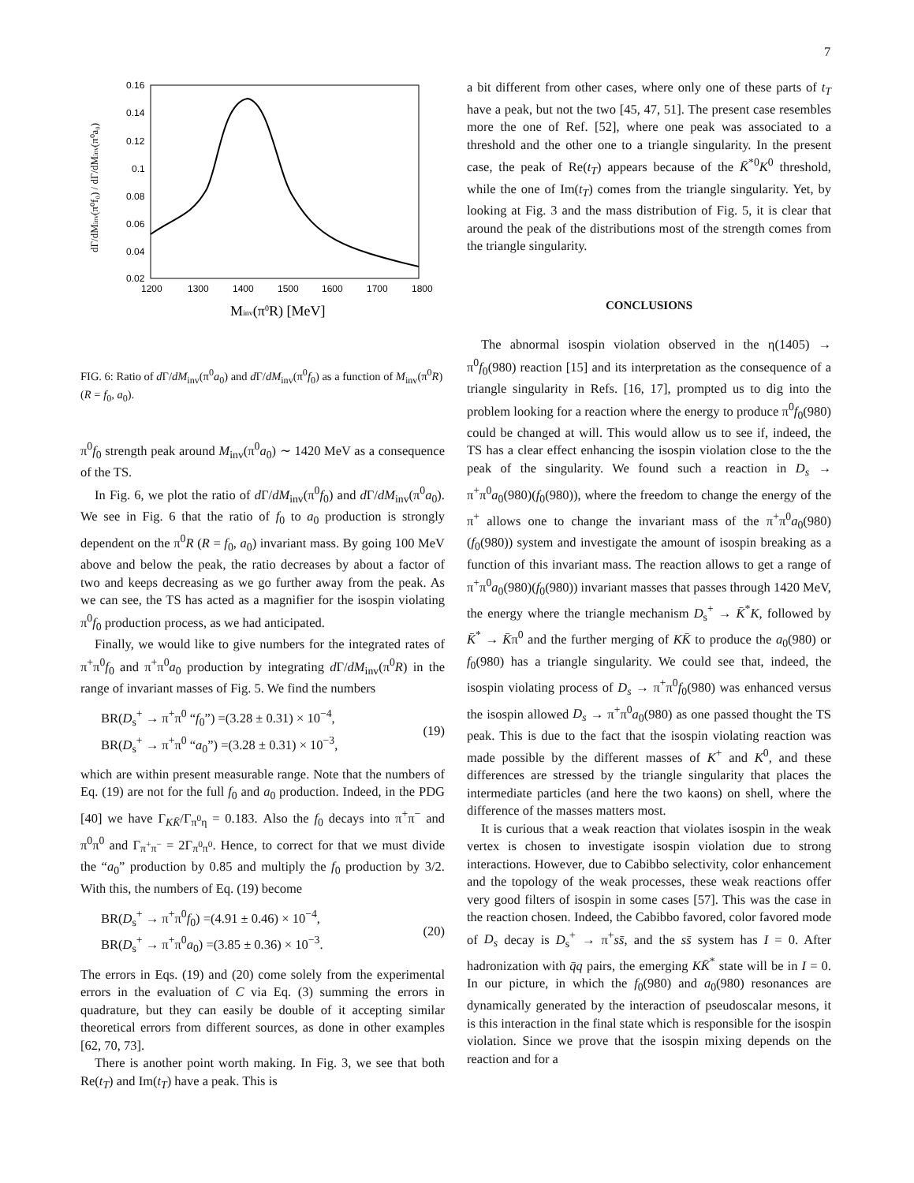7
0.16
0.14
0.12
0.1
0.08
0.06
0.04
0.02
1200
1300
1400
1500
1600
1700
1800
Minv(π0R) [MeV]
dΓ/dMinv(π⁰f₀) / dΓ/dMinv(π⁰a₀)
FIG. 6: Ratio of d Γ/dM<sub>inv</sub>(π<sup>0</sup>a<sub>0</sub>) and d Γ/dM<sub>inv</sub>(π<sup>0</sup>f<sub>0</sub>) as a function of M<sub>inv</sub>(π<sup>0</sup>R) (R = f<sub>0</sub>, a<sub>0</sub>).
π<sup>0</sup>f<sub>0</sub> strength peak around M<sub>inv</sub>(π<sup>0</sup>a<sub>0</sub>) ∼ 1420 MeV as a consequence of the TS.
In Fig. 6, we plot the ratio of d Γ/dM<sub>inv</sub>(π<sup>0</sup>f<sub>0</sub>) and d Γ/dM<sub>inv</sub>(π<sup>0</sup>a<sub>0</sub>). We see in Fig. 6 that the ratio of f<sub>0</sub> to a<sub>0</sub> production is strongly dependent on the π<sup>0</sup>R (R = f<sub>0</sub>, a<sub>0</sub>) invariant mass. By going 100 MeV above and below the peak, the ratio decreases by about a factor of two and keeps decreasing as we go further away from the peak. As we can see, the TS has acted as a magnifier for the isospin violating π<sup>0</sup>f<sub>0</sub> production process, as we had anticipated.
Finally, we would like to give numbers for the integrated rates of π<sup>+</sup>π<sup>0</sup>f<sub>0</sub> and π<sup>+</sup>π<sup>0</sup>a<sub>0</sub> production by integrating d Γ/dM<sub>inv</sub>(π<sup>0</sup>R) in the range of invariant masses of Fig. 5. We find the numbers
BR(D<sub>s</sub><sup>+</sup> → π<sup>+</sup>π<sup>0</sup> “f<sub>0</sub>”) =(3.28 ± 0.31) × 10<sup>−4</sup>,
BR(D<sub>s</sub><sup>+</sup> → π<sup>+</sup>π<sup>0</sup> “a<sub>0</sub>”) =(3.28 ± 0.31) × 10<sup>−3</sup>,
(19)
which are within present measurable range. Note that the numbers of Eq. (19) are not for the full f<sub>0</sub> and a<sub>0</sub> production. Indeed, in the PDG [40] we have Γ<sub>KK̄</sub>/Γ<sub>π<sup>0</sup>η</sub> = 0.183. Also the f<sub>0</sub> decays into π<sup>+</sup>π<sup>−</sup> and π<sup>0</sup>π<sup>0</sup> and Γ<sub>π<sup>+</sup>π<sup>−</sup></sub> = 2Γ<sub>π<sup>0</sup>π<sup>0</sup></sub>. Hence, to correct for that we must divide the “a<sub>0</sub>” production by 0.85 and multiply the f<sub>0</sub> production by 3/2. With this, the numbers of Eq. (19) become
BR(D<sub>s</sub><sup>+</sup> → π<sup>+</sup>π<sup>0</sup>f<sub>0</sub>) =(4.91 ± 0.46) × 10<sup>−4</sup>,
BR(D<sub>s</sub><sup>+</sup> → π<sup>+</sup>π<sup>0</sup>a<sub>0</sub>) =(3.85 ± 0.36) × 10<sup>−3</sup>.
(20)
The errors in Eqs. (19) and (20) come solely from the experimental errors in the evaluation of C via Eq. (3) summing the errors in quadrature, but they can easily be double of it accepting similar theoretical errors from different sources, as done in other examples [62, 70, 73].
There is another point worth making. In Fig. 3, we see that both Re(t<sub>T</sub>) and Im(t<sub>T</sub>) have a peak. This is
a bit different from other cases, where only one of these parts of t<sub>T</sub> have a peak, but not the two [45, 47, 51]. The present case resembles more the one of Ref. [52], where one peak was associated to a threshold and the other one to a triangle singularity. In the present case, the peak of Re(t<sub>T</sub>) appears because of the K̄<sup>*0</sup>K<sup>0</sup> threshold, while the one of Im(t<sub>T</sub>) comes from the triangle singularity. Yet, by looking at Fig. 3 and the mass distribution of Fig. 5, it is clear that around the peak of the distributions most of the strength comes from the triangle singularity.
CONCLUSIONS
The abnormal isospin violation observed in the η(1405) → π<sup>0</sup>f<sub>0</sub>(980) reaction [15] and its interpretation as the consequence of a triangle singularity in Refs. [16, 17], prompted us to dig into the problem looking for a reaction where the energy to produce π<sup>0</sup>f<sub>0</sub>(980) could be changed at will. This would allow us to see if, indeed, the TS has a clear effect enhancing the isospin violation close to the the peak of the singularity. We found such a reaction in D<sub>s</sub> → π<sup>+</sup>π<sup>0</sup>a<sub>0</sub>(980)(f<sub>0</sub>(980)), where the freedom to change the energy of the π<sup>+</sup> allows one to change the invariant mass of the π<sup>+</sup>π<sup>0</sup>a<sub>0</sub>(980)(f<sub>0</sub>(980)) system and investigate the amount of isospin breaking as a function of this invariant mass. The reaction allows to get a range of π<sup>+</sup>π<sup>0</sup>a<sub>0</sub>(980)(f<sub>0</sub>(980)) invariant masses that passes through 1420 MeV, the energy where the triangle mechanism D<sub>s</sub><sup>+</sup> → K̄<sup>*</sup>K, followed by K̄<sup>*</sup> → K̄π<sup>0</sup> and the further merging of KK̄ to produce the a<sub>0</sub>(980) or f<sub>0</sub>(980) has a triangle singularity. We could see that, indeed, the isospin violating process of D<sub>s</sub> → π<sup>+</sup>π<sup>0</sup>f<sub>0</sub>(980) was enhanced versus the isospin allowed D<sub>s</sub> → π<sup>+</sup>π<sup>0</sup>a<sub>0</sub>(980) as one passed thought the TS peak. This is due to the fact that the isospin violating reaction was made possible by the different masses of K<sup>+</sup> and K<sup>0</sup>, and these differences are stressed by the triangle singularity that places the intermediate particles (and here the two kaons) on shell, where the difference of the masses matters most.
It is curious that a weak reaction that violates isospin in the weak vertex is chosen to investigate isospin violation due to strong interactions. However, due to Cabibbo selectivity, color enhancement and the topology of the weak processes, these weak reactions offer very good filters of isospin in some cases [57]. This was the case in the reaction chosen. Indeed, the Cabibbo favored, color favored mode of D<sub>s</sub> decay is D<sub>s</sub><sup>+</sup> → π<sup>+</sup>ss̄, and the ss̄ system has I = 0. After hadronization with q̄q pairs, the emerging KK̄<sup>*</sup> state will be in I = 0. In our picture, in which the f<sub>0</sub>(980) and a<sub>0</sub>(980) resonances are dynamically generated by the interaction of pseudoscalar mesons, it is this interaction in the final state which is responsible for the isospin violation. Since we prove that the isospin mixing depends on the reaction and for a